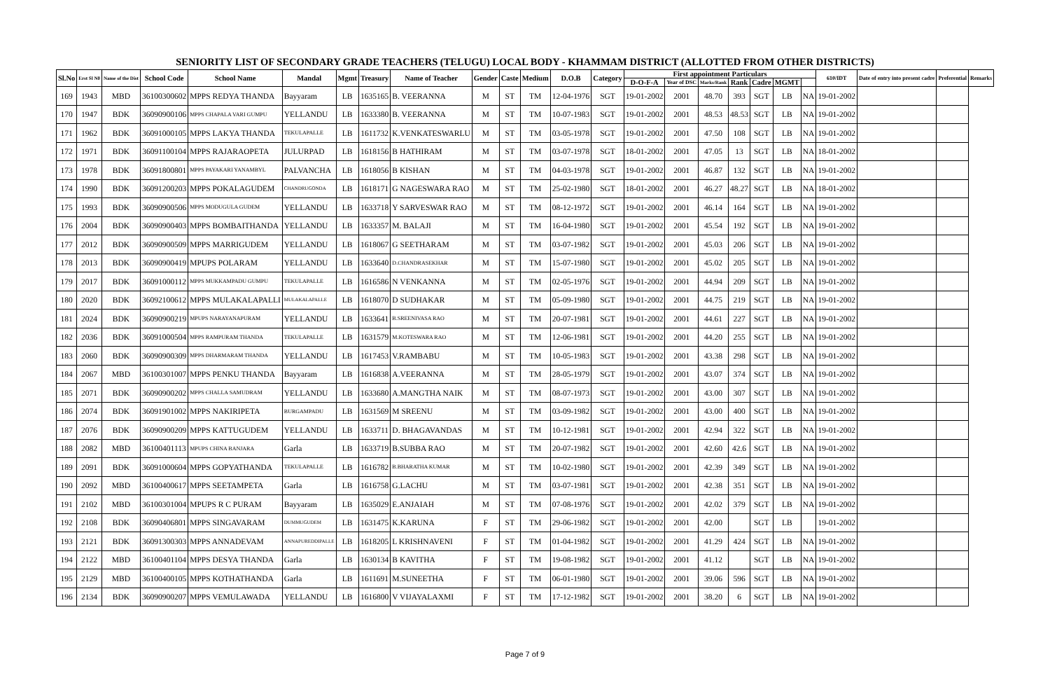SENIORITY LIST OF SECONDARY GRADE TEACHERS (TELUGU) LOCAL BODY - KHAMMAM DISTRICT (ALLOTTED FROM OTHER DISTRICTS)
| Sl.No | Erst Sl N0 | Name of the Dist | School Code | School Name | Mandal | Mgmt | Treasury | Name of Teacher | Gender | Caste | Medium | D.O.B | Category | First appointment Particulars | | | | | | | 610/IDT | Date of entry into present cadre | Preferential | Remarks |
| --- | --- | --- | --- | --- | --- | --- | --- | --- | --- | --- | --- | --- | --- | --- | --- | --- | --- | --- | --- | --- | --- | --- | --- | --- |
| | | | | | | | | | | | | | | D-O-F-A | Year of DSC | Marks/Rank | Rank | Cadre | MGMT | | | | | |
| 169 | 1943 | MBD | 36100300602 | MPPS REDYA THANDA | Bayyaram | LB | 1635165 | B. VEERANNA | M | ST | TM | 12-04-1976 | SGT | 19-01-2002 | 2001 | 48.70 | 393 | SGT | LB | NA | 19-01-2002 | | | |
| 170 | 1947 | BDK | 36090900106 | MPPS CHAPALA VARI GUMPU | YELLANDU | LB | 1633380 | B. VEERANNA | M | ST | TM | 10-07-1983 | SGT | 19-01-2002 | 2001 | 48.53 | 48.53 | SGT | LB | NA | 19-01-2002 | | | |
| 171 | 1962 | BDK | 36091000105 | MPPS LAKYA THANDA | TEKULAPALLE | LB | 1611732 | K.VENKATESWARLU | M | ST | TM | 03-05-1978 | SGT | 19-01-2002 | 2001 | 47.50 | 108 | SGT | LB | NA | 19-01-2002 | | | |
| 172 | 1971 | BDK | 36091100104 | MPPS RAJARAOPETA | JULURPAD | LB | 1618156 | B HATHIRAM | M | ST | TM | 03-07-1978 | SGT | 18-01-2002 | 2001 | 47.05 | 13 | SGT | LB | NA | 18-01-2002 | | | |
| 173 | 1978 | BDK | 36091800801 | MPPS PAYAKARI YANAMBYL | PALVANCHA | LB | 1618056 | B KISHAN | M | ST | TM | 04-03-1978 | SGT | 19-01-2002 | 2001 | 46.87 | 132 | SGT | LB | NA | 19-01-2002 | | | |
| 174 | 1990 | BDK | 36091200203 | MPPS POKALAGUDEM | CHANDRUGONDA | LB | 1618171 | G NAGESWARA RAO | M | ST | TM | 25-02-1980 | SGT | 18-01-2002 | 2001 | 46.27 | 48.27 | SGT | LB | NA | 18-01-2002 | | | |
| 175 | 1993 | BDK | 36090900506 | MPPS MODUGULA GUDEM | YELLANDU | LB | 1633718 | Y SARVESWAR RAO | M | ST | TM | 08-12-1972 | SGT | 19-01-2002 | 2001 | 46.14 | 164 | SGT | LB | NA | 19-01-2002 | | | |
| 176 | 2004 | BDK | 36090900403 | MPPS BOMBAITHANDA | YELLANDU | LB | 1633357 | M. BALAJI | M | ST | TM | 16-04-1980 | SGT | 19-01-2002 | 2001 | 45.54 | 192 | SGT | LB | NA | 19-01-2002 | | | |
| 177 | 2012 | BDK | 36090900509 | MPPS MARRIGUDEM | YELLANDU | LB | 1618067 | G SEETHARAM | M | ST | TM | 03-07-1982 | SGT | 19-01-2002 | 2001 | 45.03 | 206 | SGT | LB | NA | 19-01-2002 | | | |
| 178 | 2013 | BDK | 36090900419 | MPUPS POLARAM | YELLANDU | LB | 1633640 | D.CHANDRASEKHAR | M | ST | TM | 15-07-1980 | SGT | 19-01-2002 | 2001 | 45.02 | 205 | SGT | LB | NA | 19-01-2002 | | | |
| 179 | 2017 | BDK | 36091000112 | MPPS MUKKAMPADU GUMPU | TEKULAPALLE | LB | 1616586 | N VENKANNA | M | ST | TM | 02-05-1976 | SGT | 19-01-2002 | 2001 | 44.94 | 209 | SGT | LB | NA | 19-01-2002 | | | |
| 180 | 2020 | BDK | 36092100612 | MPPS MULAKALAPALLI | MULAKALAPALLE | LB | 1618070 | D SUDHAKAR | M | ST | TM | 05-09-1980 | SGT | 19-01-2002 | 2001 | 44.75 | 219 | SGT | LB | NA | 19-01-2002 | | | |
| 181 | 2024 | BDK | 36090900219 | MPUPS NARAYANAPURAM | YELLANDU | LB | 1633641 | B.SREENIVASA RAO | M | ST | TM | 20-07-1981 | SGT | 19-01-2002 | 2001 | 44.61 | 227 | SGT | LB | NA | 19-01-2002 | | | |
| 182 | 2036 | BDK | 36091000504 | MPPS RAMPURAM THANDA | TEKULAPALLE | LB | 1631579 | M.KOTESWARA RAO | M | ST | TM | 12-06-1981 | SGT | 19-01-2002 | 2001 | 44.20 | 255 | SGT | LB | NA | 19-01-2002 | | | |
| 183 | 2060 | BDK | 36090900309 | MPPS DHARMARAM THANDA | YELLANDU | LB | 1617453 | V.RAMBABU | M | ST | TM | 10-05-1983 | SGT | 19-01-2002 | 2001 | 43.38 | 298 | SGT | LB | NA | 19-01-2002 | | | |
| 184 | 2067 | MBD | 36100301007 | MPPS PENKU THANDA | Bayyaram | LB | 1616838 | A.VEERANNA | M | ST | TM | 28-05-1979 | SGT | 19-01-2002 | 2001 | 43.07 | 374 | SGT | LB | NA | 19-01-2002 | | | |
| 185 | 2071 | BDK | 36090900202 | MPPS CHALLA SAMUDRAM | YELLANDU | LB | 1633680 | A.MANGTHA NAIK | M | ST | TM | 08-07-1973 | SGT | 19-01-2002 | 2001 | 43.00 | 307 | SGT | LB | NA | 19-01-2002 | | | |
| 186 | 2074 | BDK | 36091901002 | MPPS NAKIRIPETA | BURGAMPADU | LB | 1631569 | M SREENU | M | ST | TM | 03-09-1982 | SGT | 19-01-2002 | 2001 | 43.00 | 400 | SGT | LB | NA | 19-01-2002 | | | |
| 187 | 2076 | BDK | 36090900209 | MPPS KATTUGUDEM | YELLANDU | LB | 1633711 | D. BHAGAVANDAS | M | ST | TM | 10-12-1981 | SGT | 19-01-2002 | 2001 | 42.94 | 322 | SGT | LB | NA | 19-01-2002 | | | |
| 188 | 2082 | MBD | 36100401113 | MPUPS CHINA BANJARA | Garla | LB | 1633719 | B.SUBBA RAO | M | ST | TM | 20-07-1982 | SGT | 19-01-2002 | 2001 | 42.60 | 42.6 | SGT | LB | NA | 19-01-2002 | | | |
| 189 | 2091 | BDK | 36091000604 | MPPS GOPYATHANDA | TEKULAPALLE | LB | 1616782 | B.BHARATHA KUMAR | M | ST | TM | 10-02-1980 | SGT | 19-01-2002 | 2001 | 42.39 | 349 | SGT | LB | NA | 19-01-2002 | | | |
| 190 | 2092 | MBD | 36100400617 | MPPS SEETAMPETA | Garla | LB | 1616758 | G.LACHU | M | ST | TM | 03-07-1981 | SGT | 19-01-2002 | 2001 | 42.38 | 351 | SGT | LB | NA | 19-01-2002 | | | |
| 191 | 2102 | MBD | 36100301004 | MPUPS R C PURAM | Bayyaram | LB | 1635029 | E.ANJAIAH | M | ST | TM | 07-08-1976 | SGT | 19-01-2002 | 2001 | 42.02 | 379 | SGT | LB | NA | 19-01-2002 | | | |
| 192 | 2108 | BDK | 36090406801 | MPPS SINGAVARAM | DUMMUGUDEM | LB | 1631475 | K.KARUNA | F | ST | TM | 29-06-1982 | SGT | 19-01-2002 | 2001 | 42.00 | | SGT | LB | | 19-01-2002 | | | |
| 193 | 2121 | BDK | 36091300303 | MPPS ANNADEVAM | ANNAPUREDDIPALLE | LB | 1618205 | L KRISHNAVENI | F | ST | TM | 01-04-1982 | SGT | 19-01-2002 | 2001 | 41.29 | 424 | SGT | LB | NA | 19-01-2002 | | | |
| 194 | 2122 | MBD | 36100401104 | MPPS DESYA THANDA | Garla | LB | 1630134 | B KAVITHA | F | ST | TM | 19-08-1982 | SGT | 19-01-2002 | 2001 | 41.12 | | SGT | LB | NA | 19-01-2002 | | | |
| 195 | 2129 | MBD | 36100400105 | MPPS KOTHATHANDA | Garla | LB | 1611691 | M.SUNEETHA | F | ST | TM | 06-01-1980 | SGT | 19-01-2002 | 2001 | 39.06 | 596 | SGT | LB | NA | 19-01-2002 | | | |
| 196 | 2134 | BDK | 36090900207 | MPPS VEMULAWADA | YELLANDU | LB | 1616800 | V VIJAYALAXMI | F | ST | TM | 17-12-1982 | SGT | 19-01-2002 | 2001 | 38.20 | 6 | SGT | LB | NA | 19-01-2002 | | | |
Page 7 of 9